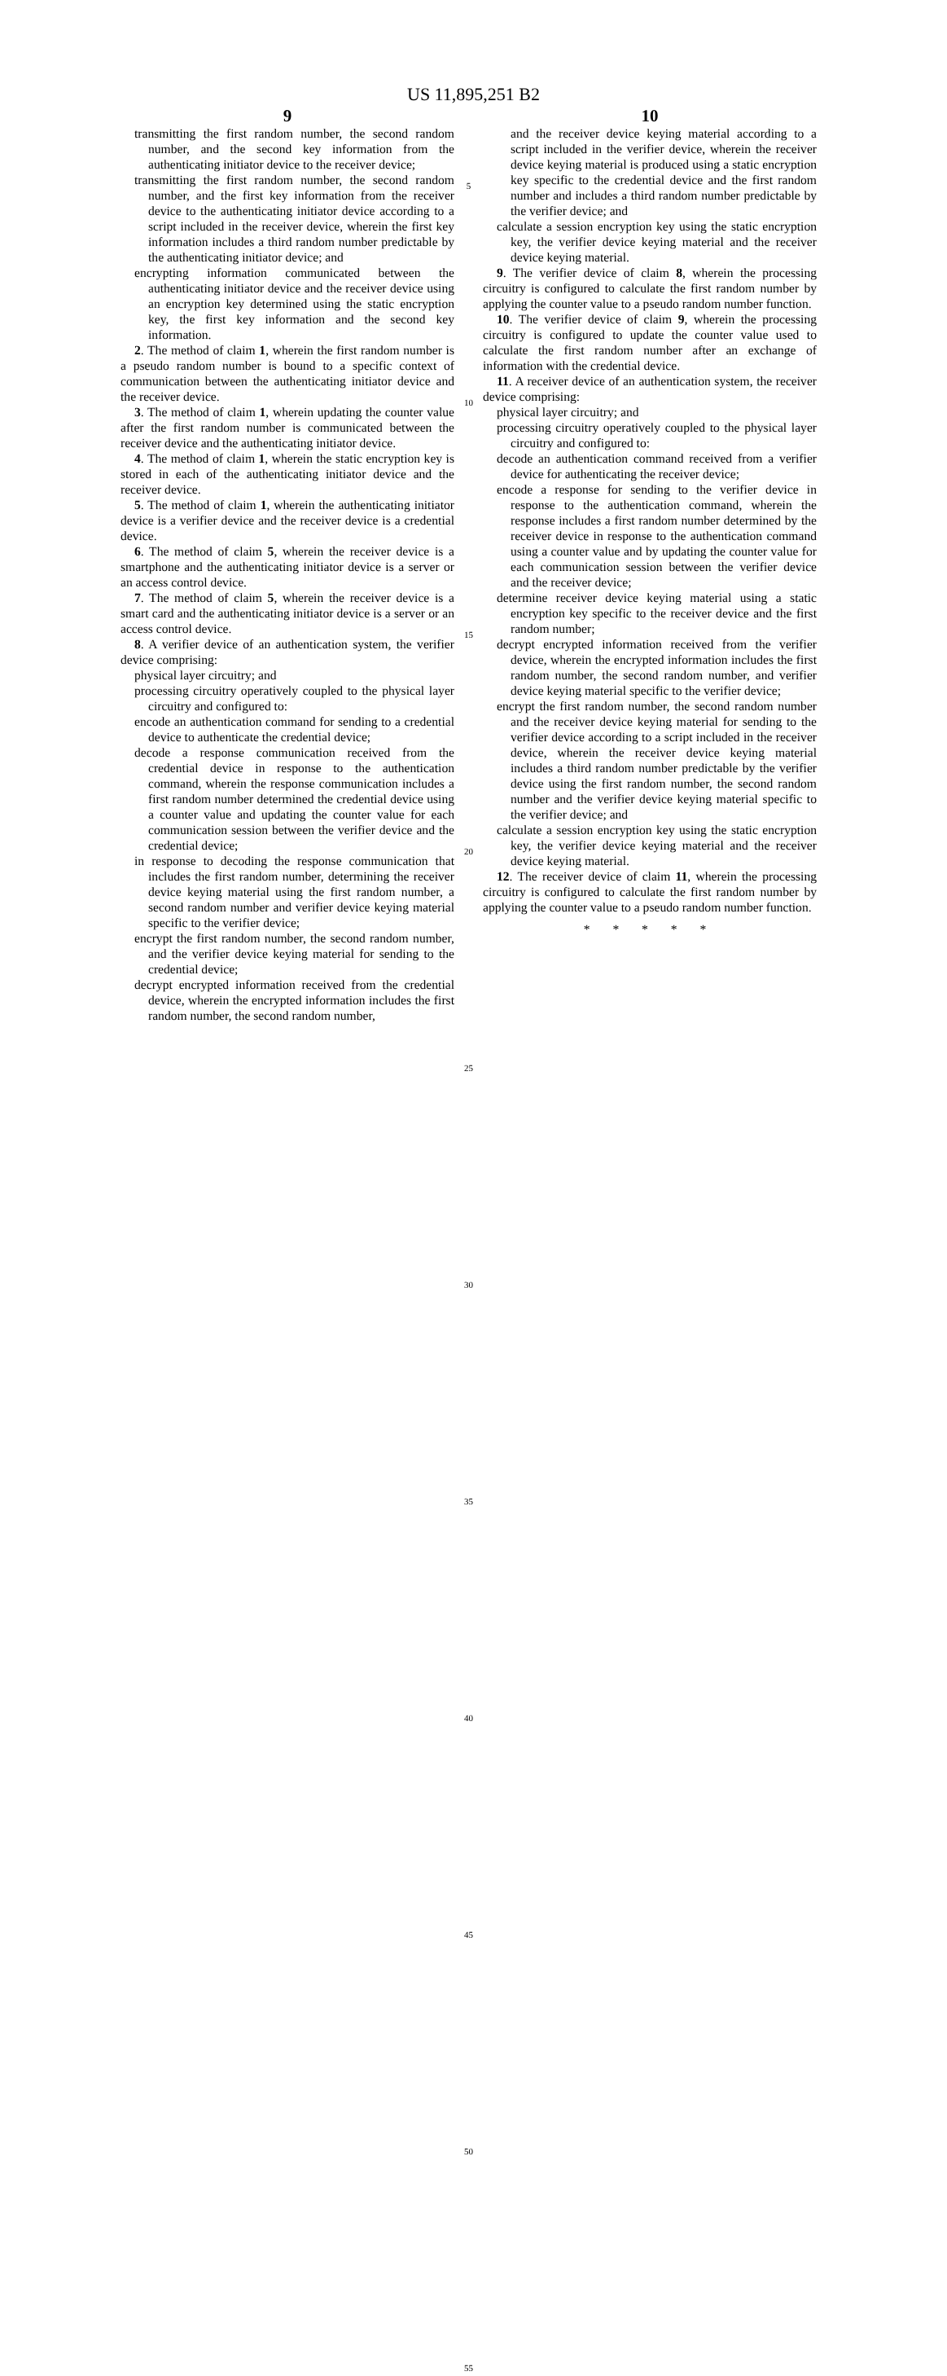US 11,895,251 B2
9
transmitting the first random number, the second random number, and the second key information from the authenticating initiator device to the receiver device;
transmitting the first random number, the second random number, and the first key information from the receiver device to the authenticating initiator device according to a script included in the receiver device, wherein the first key information includes a third random number predictable by the authenticating initiator device; and
encrypting information communicated between the authenticating initiator device and the receiver device using an encryption key determined using the static encryption key, the first key information and the second key information.
2. The method of claim 1, wherein the first random number is a pseudo random number is bound to a specific context of communication between the authenticating initiator device and the receiver device.
3. The method of claim 1, wherein updating the counter value after the first random number is communicated between the receiver device and the authenticating initiator device.
4. The method of claim 1, wherein the static encryption key is stored in each of the authenticating initiator device and the receiver device.
5. The method of claim 1, wherein the authenticating initiator device is a verifier device and the receiver device is a credential device.
6. The method of claim 5, wherein the receiver device is a smartphone and the authenticating initiator device is a server or an access control device.
7. The method of claim 5, wherein the receiver device is a smart card and the authenticating initiator device is a server or an access control device.
8. A verifier device of an authentication system, the verifier device comprising:
physical layer circuitry; and
processing circuitry operatively coupled to the physical layer circuitry and configured to:
encode an authentication command for sending to a credential device to authenticate the credential device;
decode a response communication received from the credential device in response to the authentication command, wherein the response communication includes a first random number determined the credential device using a counter value and updating the counter value for each communication session between the verifier device and the credential device;
in response to decoding the response communication that includes the first random number, determining the receiver device keying material using the first random number, a second random number and verifier device keying material specific to the verifier device;
encrypt the first random number, the second random number, and the verifier device keying material for sending to the credential device;
decrypt encrypted information received from the credential device, wherein the encrypted information includes the first random number, the second random number,
5
10
15
20
25
30
35
40
45
50
55
10
and the receiver device keying material according to a script included in the verifier device, wherein the receiver device keying material is produced using a static encryption key specific to the credential device and the first random number and includes a third random number predictable by the verifier device; and
calculate a session encryption key using the static encryption key, the verifier device keying material and the receiver device keying material.
9. The verifier device of claim 8, wherein the processing circuitry is configured to calculate the first random number by applying the counter value to a pseudo random number function.
10. The verifier device of claim 9, wherein the processing circuitry is configured to update the counter value used to calculate the first random number after an exchange of information with the credential device.
11. A receiver device of an authentication system, the receiver device comprising:
physical layer circuitry; and
processing circuitry operatively coupled to the physical layer circuitry and configured to:
decode an authentication command received from a verifier device for authenticating the receiver device;
encode a response for sending to the verifier device in response to the authentication command, wherein the response includes a first random number determined by the receiver device in response to the authentication command using a counter value and by updating the counter value for each communication session between the verifier device and the receiver device;
determine receiver device keying material using a static encryption key specific to the receiver device and the first random number;
decrypt encrypted information received from the verifier device, wherein the encrypted information includes the first random number, the second random number, and verifier device keying material specific to the verifier device;
encrypt the first random number, the second random number and the receiver device keying material for sending to the verifier device according to a script included in the receiver device, wherein the receiver device keying material includes a third random number predictable by the verifier device using the first random number, the second random number and the verifier device keying material specific to the verifier device; and
calculate a session encryption key using the static encryption key, the verifier device keying material and the receiver device keying material.
12. The receiver device of claim 11, wherein the processing circuitry is configured to calculate the first random number by applying the counter value to a pseudo random number function.
* * * * *